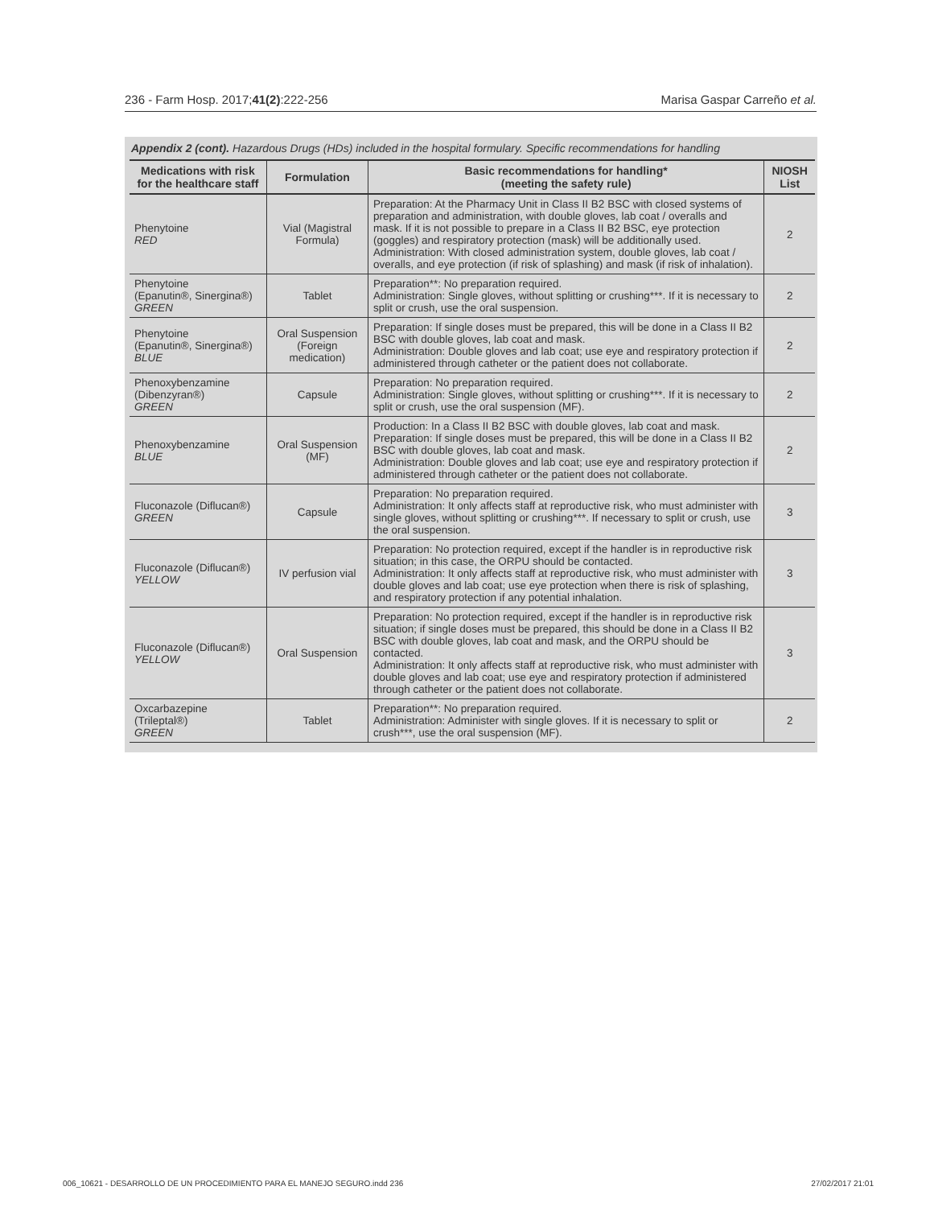236 - Farm Hosp. 2017;41(2):222-256 Marisa Gaspar Carreño et al.
Appendix 2 (cont). Hazardous Drugs (HDs) included in the hospital formulary. Specific recommendations for handling
| Medications with risk for the healthcare staff | Formulation | Basic recommendations for handling* (meeting the safety rule) | NIOSH List |
| --- | --- | --- | --- |
| Phenytoine RED | Vial (Magistral Formula) | Preparation: At the Pharmacy Unit in Class II B2 BSC with closed systems of preparation and administration, with double gloves, lab coat / overalls and mask. If it is not possible to prepare in a Class II B2 BSC, eye protection (goggles) and respiratory protection (mask) will be additionally used. Administration: With closed administration system, double gloves, lab coat / overalls, and eye protection (if risk of splashing) and mask (if risk of inhalation). | 2 |
| Phenytoine (Epanutin®, Sinergina®) GREEN | Tablet | Preparation**: No preparation required. Administration: Single gloves, without splitting or crushing***. If it is necessary to split or crush, use the oral suspension. | 2 |
| Phenytoine (Epanutin®, Sinergina®) BLUE | Oral Suspension (Foreign medication) | Preparation: If single doses must be prepared, this will be done in a Class II B2 BSC with double gloves, lab coat and mask. Administration: Double gloves and lab coat; use eye and respiratory protection if administered through catheter or the patient does not collaborate. | 2 |
| Phenoxybenzamine (Dibenzyran®) GREEN | Capsule | Preparation: No preparation required. Administration: Single gloves, without splitting or crushing***. If it is necessary to split or crush, use the oral suspension (MF). | 2 |
| Phenoxybenzamine BLUE | Oral Suspension (MF) | Production: In a Class II B2 BSC with double gloves, lab coat and mask. Preparation: If single doses must be prepared, this will be done in a Class II B2 BSC with double gloves, lab coat and mask. Administration: Double gloves and lab coat; use eye and respiratory protection if administered through catheter or the patient does not collaborate. | 2 |
| Fluconazole (Diflucan®) GREEN | Capsule | Preparation: No preparation required. Administration: It only affects staff at reproductive risk, who must administer with single gloves, without splitting or crushing***. If necessary to split or crush, use the oral suspension. | 3 |
| Fluconazole (Diflucan®) YELLOW | IV perfusion vial | Preparation: No protection required, except if the handler is in reproductive risk situation; in this case, the ORPU should be contacted. Administration: It only affects staff at reproductive risk, who must administer with double gloves and lab coat; use eye protection when there is risk of splashing, and respiratory protection if any potential inhalation. | 3 |
| Fluconazole (Diflucan®) YELLOW | Oral Suspension | Preparation: No protection required, except if the handler is in reproductive risk situation; if single doses must be prepared, this should be done in a Class II B2 BSC with double gloves, lab coat and mask, and the ORPU should be contacted. Administration: It only affects staff at reproductive risk, who must administer with double gloves and lab coat; use eye and respiratory protection if administered through catheter or the patient does not collaborate. | 3 |
| Oxcarbazepine (Trileptal®) GREEN | Tablet | Preparation**: No preparation required. Administration: Administer with single gloves. If it is necessary to split or crush***, use the oral suspension (MF). | 2 |
006_10621 - DESARROLLO DE UN PROCEDIMIENTO PARA EL MANEJO SEGURO.indd 236 27/02/2017 21:01